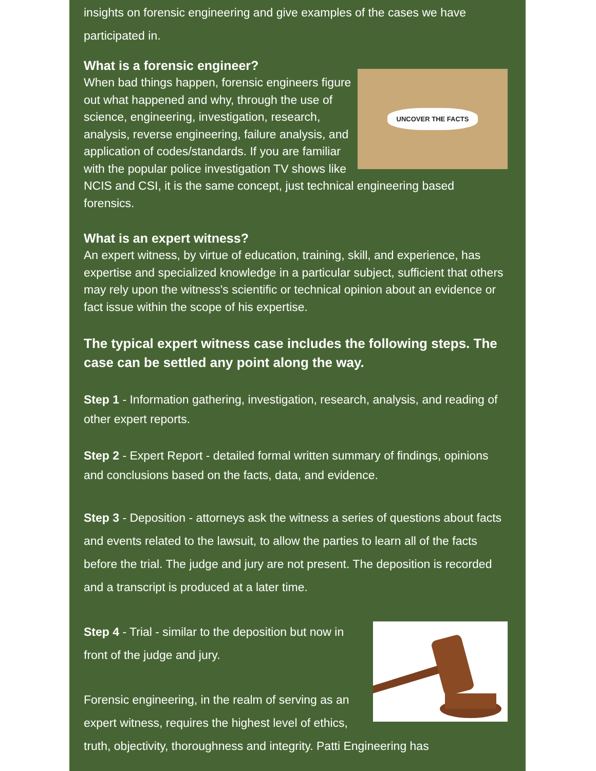insights on forensic engineering and give examples of the cases we have participated in.
What is a forensic engineer?
UNCOVER THE FACTS
When bad things happen, forensic engineers figure out what happened and why, through the use of science, engineering, investigation, research, analysis, reverse engineering, failure analysis, and application of codes/standards. If you are familiar with the popular police investigation TV shows like NCIS and CSI, it is the same concept, just technical engineering based forensics.
What is an expert witness?
An expert witness, by virtue of education, training, skill, and experience, has expertise and specialized knowledge in a particular subject, sufficient that others may rely upon the witness's scientific or technical opinion about an evidence or fact issue within the scope of his expertise.
The typical expert witness case includes the following steps. The case can be settled any point along the way.
Step 1 - Information gathering, investigation, research, analysis, and reading of other expert reports.
Step 2 - Expert Report - detailed formal written summary of findings, opinions and conclusions based on the facts, data, and evidence.
Step 3 - Deposition - attorneys ask the witness a series of questions about facts and events related to the lawsuit, to allow the parties to learn all of the facts before the trial. The judge and jury are not present. The deposition is recorded and a transcript is produced at a later time.
Step 4 - Trial - similar to the deposition but now in front of the judge and jury.
Forensic engineering, in the realm of serving as an expert witness, requires the highest level of ethics, truth, objectivity, thoroughness and integrity. Patti Engineering has